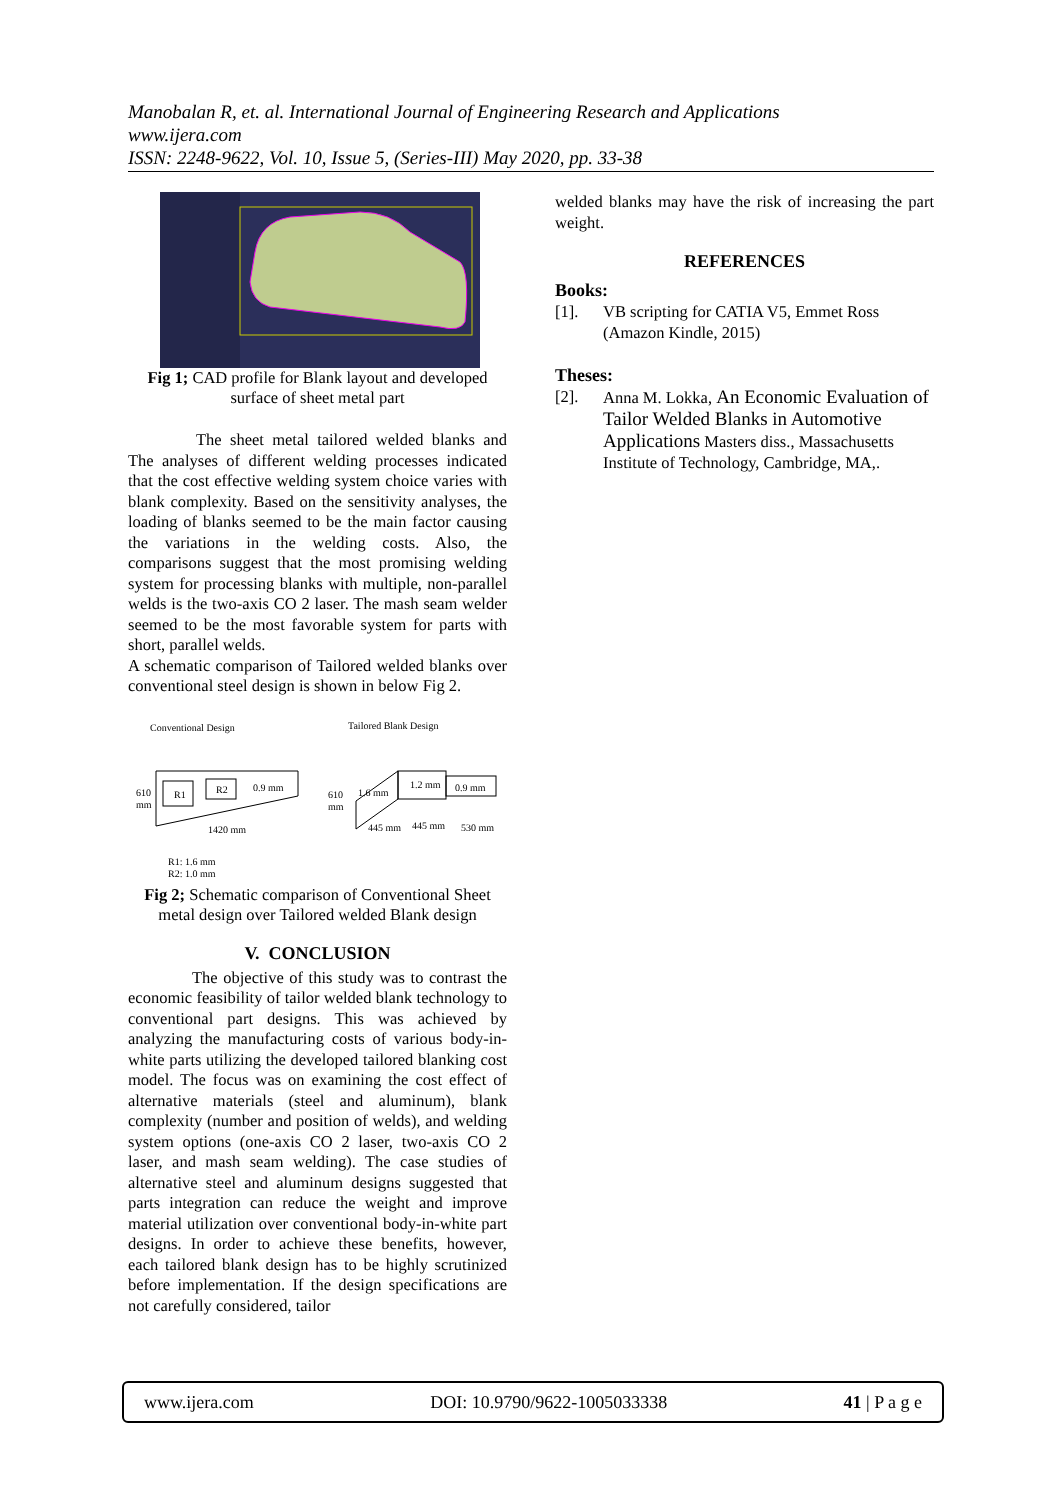Manobalan R, et. al. International Journal of Engineering Research and Applications
www.ijera.com
ISSN: 2248-9622, Vol. 10, Issue 5, (Series-III) May 2020, pp. 33-38
Fig 1; CAD profile for Blank layout and developed surface of sheet metal part
The sheet metal tailored welded blanks and The analyses of different welding processes indicated that the cost effective welding system choice varies with blank complexity. Based on the sensitivity analyses, the loading of blanks seemed to be the main factor causing the variations in the welding costs. Also, the comparisons suggest that the most promising welding system for processing blanks with multiple, non-parallel welds is the two-axis CO 2 laser. The mash seam welder seemed to be the most favorable system for parts with short, parallel welds.
A schematic comparison of Tailored welded blanks over conventional steel design is shown in below Fig 2.
Conventional Design
Tailored Blank Design
610
mm
R1
R2
0.9 mm
1420 mm
610
mm
1.6 mm
1.2 mm
0.9 mm
445 mm
445 mm
530 mm
R1: 1.6 mm
R2: 1.0 mm
Fig 2; Schematic comparison of Conventional Sheet metal design over Tailored welded Blank design
V. CONCLUSION
The objective of this study was to contrast the economic feasibility of tailor welded blank technology to conventional part designs. This was achieved by analyzing the manufacturing costs of various body-in-white parts utilizing the developed tailored blanking cost model. The focus was on examining the cost effect of alternative materials (steel and aluminum), blank complexity (number and position of welds), and welding system options (one-axis CO 2 laser, two-axis CO 2 laser, and mash seam welding). The case studies of alternative steel and aluminum designs suggested that parts integration can reduce the weight and improve material utilization over conventional body-in-white part designs. In order to achieve these benefits, however, each tailored blank design has to be highly scrutinized before implementation. If the design specifications are not carefully considered, tailor
welded blanks may have the risk of increasing the part weight.
REFERENCES
Books:
[1]. VB scripting for CATIA V5, Emmet Ross (Amazon Kindle, 2015)
Theses:
[2]. Anna M. Lokka, An Economic Evaluation of Tailor Welded Blanks in Automotive Applications Masters diss., Massachusetts Institute of Technology, Cambridge, MA,.
www.ijera.com DOI: 10.9790/9622-1005033338 41 | P a g e